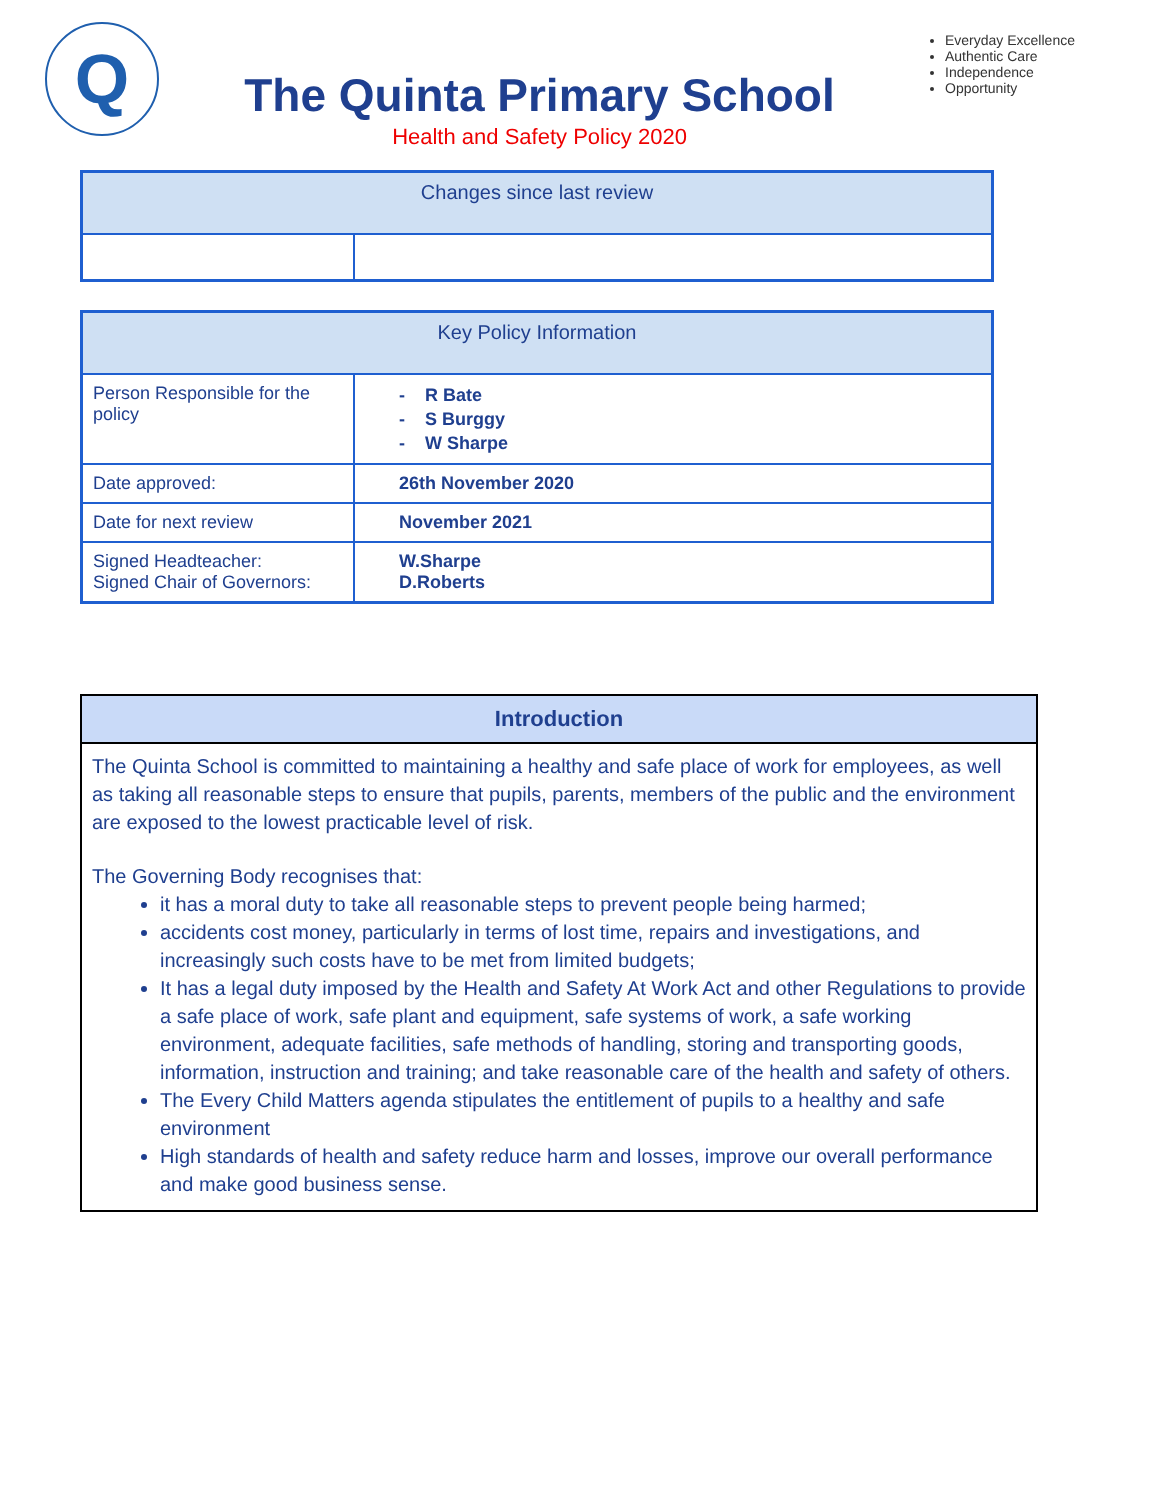Q
The Quinta Primary School
Health and Safety Policy 2020
Everyday Excellence
Authentic Care
Independence
Opportunity
| Changes since last review | |
| Key Policy Information | |
| Person Responsible for the policy | - R Bate - S Burggy - W Sharpe |
| Date approved: | 26th November 2020 |
| Date for next review | November 2021 |
| Signed Headteacher: Signed Chair of Governors: | W.Sharpe D.Roberts |
Introduction
The Quinta School is committed to maintaining a healthy and safe place of work for employees, as well as taking all reasonable steps to ensure that pupils, parents, members of the public and the environment are exposed to the lowest practicable level of risk.
The Governing Body recognises that:
it has a moral duty to take all reasonable steps to prevent people being harmed;
accidents cost money, particularly in terms of lost time, repairs and investigations, and increasingly such costs have to be met from limited budgets;
It has a legal duty imposed by the Health and Safety At Work Act and other Regulations to provide a safe place of work, safe plant and equipment, safe systems of work, a safe working environment, adequate facilities, safe methods of handling, storing and transporting goods, information, instruction and training; and take reasonable care of the health and safety of others.
The Every Child Matters agenda stipulates the entitlement of pupils to a healthy and safe environment
High standards of health and safety reduce harm and losses, improve our overall performance and make good business sense.